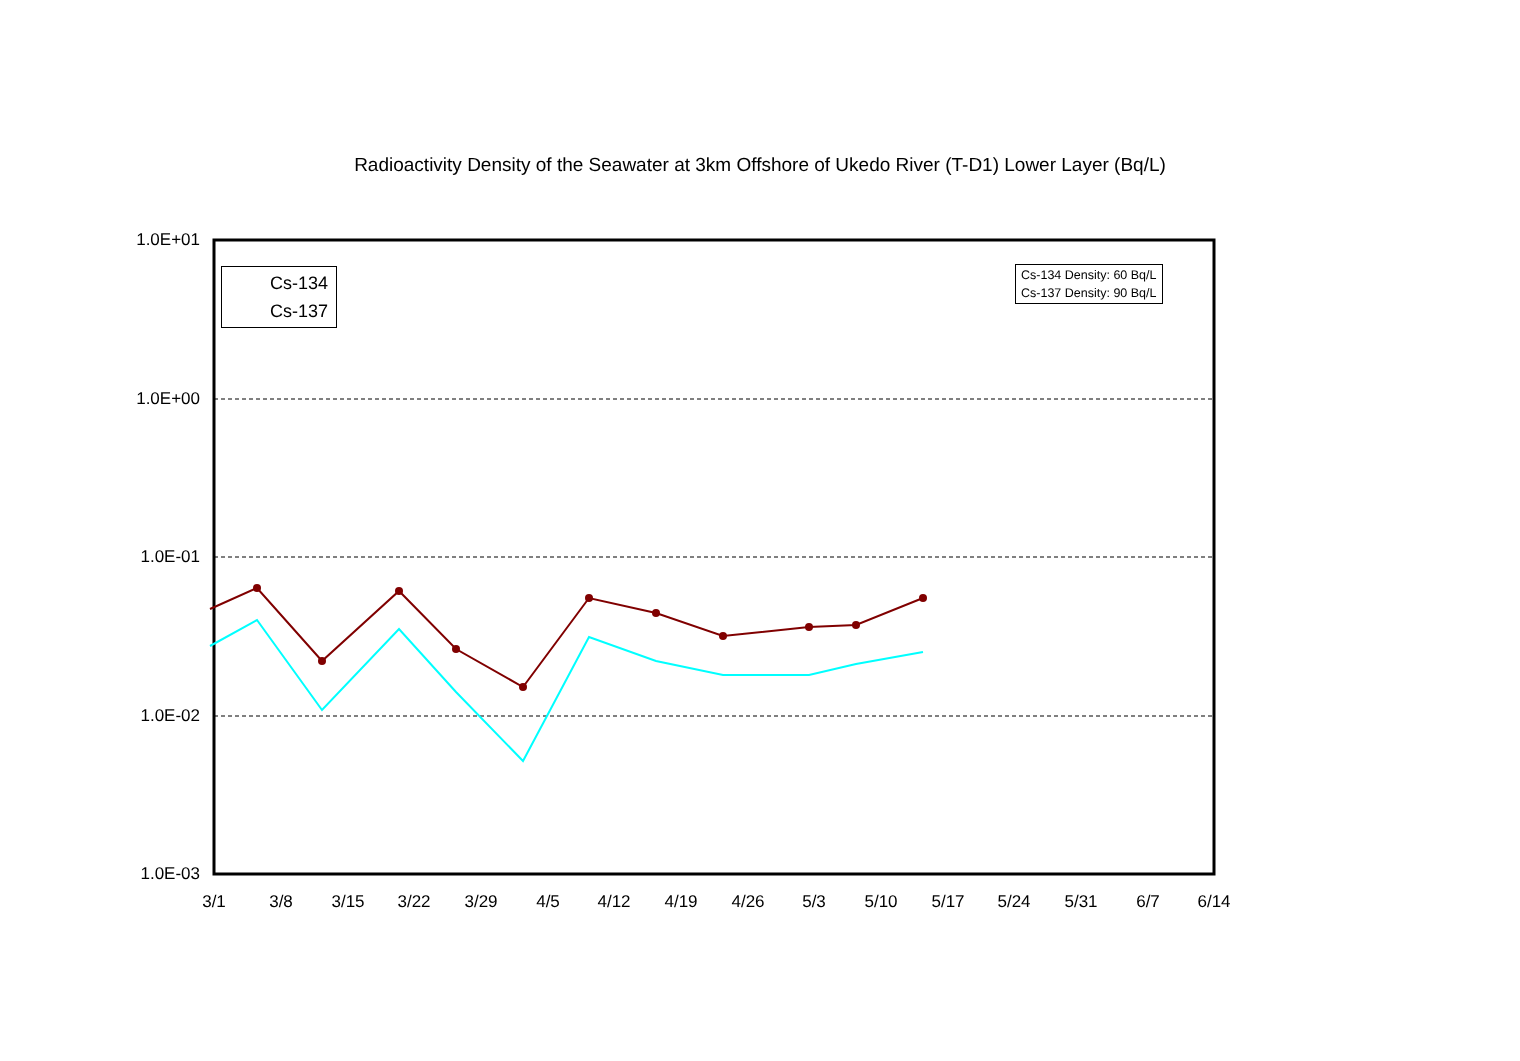Radioactivity Density of the Seawater at 3km Offshore of Ukedo River (T-D1) Lower Layer (Bq/L)
1.0E+01
1.0E+00
1.0E-01
1.0E-02
1.0E-03
3/1 3/8 3/15 3/22 3/29 4/5 4/12 4/19 4/26 5/3 5/10 5/17 5/24 5/31 6/7 6/14
Cs-134
Cs-137
Cs-134 Density: 60 Bq/L
Cs-137 Density: 90 Bq/L